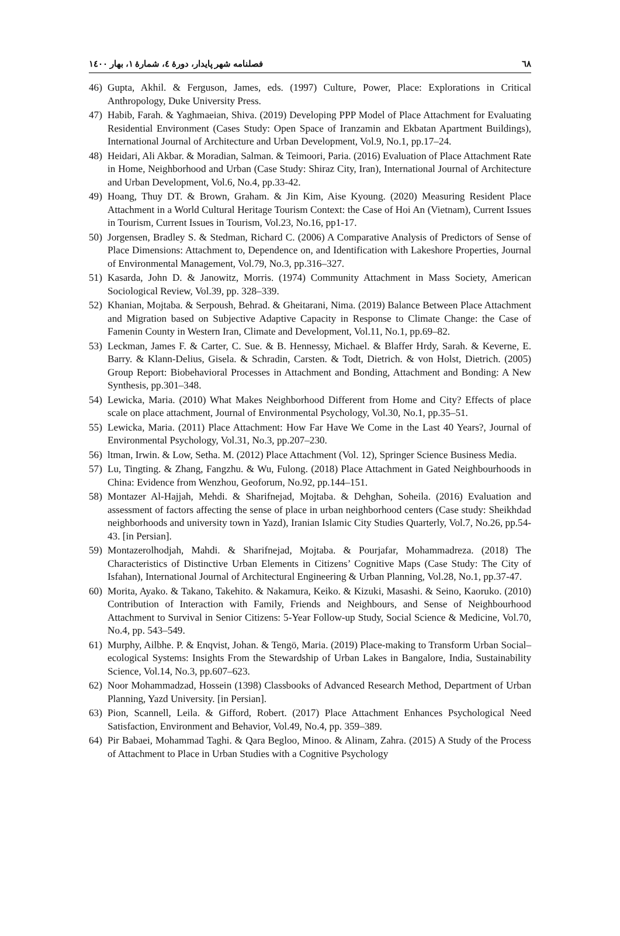٦٨ فصلنامه شهر پایدار، دورهٔ ٤، شمارهٔ ١، بهار ١٤٠٠
46) Gupta, Akhil. & Ferguson, James, eds. (1997) Culture, Power, Place: Explorations in Critical Anthropology, Duke University Press.
47) Habib, Farah. & Yaghmaeian, Shiva. (2019) Developing PPP Model of Place Attachment for Evaluating Residential Environment (Cases Study: Open Space of Iranzamin and Ekbatan Apartment Buildings), International Journal of Architecture and Urban Development, Vol.9, No.1, pp.17–24.
48) Heidari, Ali Akbar. & Moradian, Salman. & Teimoori, Paria. (2016) Evaluation of Place Attachment Rate in Home, Neighborhood and Urban (Case Study: Shiraz City, Iran), International Journal of Architecture and Urban Development, Vol.6, No.4, pp.33-42.
49) Hoang, Thuy DT. & Brown, Graham. & Jin Kim, Aise Kyoung. (2020) Measuring Resident Place Attachment in a World Cultural Heritage Tourism Context: the Case of Hoi An (Vietnam), Current Issues in Tourism, Current Issues in Tourism, Vol.23, No.16, pp1-17.
50) Jorgensen, Bradley S. & Stedman, Richard C. (2006) A Comparative Analysis of Predictors of Sense of Place Dimensions: Attachment to, Dependence on, and Identification with Lakeshore Properties, Journal of Environmental Management, Vol.79, No.3, pp.316–327.
51) Kasarda, John D. & Janowitz, Morris. (1974) Community Attachment in Mass Society, American Sociological Review, Vol.39, pp. 328–339.
52) Khanian, Mojtaba. & Serpoush, Behrad. & Gheitarani, Nima. (2019) Balance Between Place Attachment and Migration based on Subjective Adaptive Capacity in Response to Climate Change: the Case of Famenin County in Western Iran, Climate and Development, Vol.11, No.1, pp.69–82.
53) Leckman, James F. & Carter, C. Sue. & B. Hennessy, Michael. & Blaffer Hrdy, Sarah. & Keverne, E. Barry. & Klann-Delius, Gisela. & Schradin, Carsten. & Todt, Dietrich. & von Holst, Dietrich. (2005) Group Report: Biobehavioral Processes in Attachment and Bonding, Attachment and Bonding: A New Synthesis, pp.301–348.
54) Lewicka, Maria. (2010) What Makes Neighborhood Different from Home and City? Effects of place scale on place attachment, Journal of Environmental Psychology, Vol.30, No.1, pp.35–51.
55) Lewicka, Maria. (2011) Place Attachment: How Far Have We Come in the Last 40 Years?, Journal of Environmental Psychology, Vol.31, No.3, pp.207–230.
56) ltman, Irwin. & Low, Setha. M. (2012) Place Attachment (Vol. 12), Springer Science Business Media.
57) Lu, Tingting. & Zhang, Fangzhu. & Wu, Fulong. (2018) Place Attachment in Gated Neighbourhoods in China: Evidence from Wenzhou, Geoforum, No.92, pp.144–151.
58) Montazer Al-Hajjah, Mehdi. & Sharifnejad, Mojtaba. & Dehghan, Soheila. (2016) Evaluation and assessment of factors affecting the sense of place in urban neighborhood centers (Case study: Sheikhdad neighborhoods and university town in Yazd), Iranian Islamic City Studies Quarterly, Vol.7, No.26, pp.54-43. [in Persian].
59) Montazerolhodjah, Mahdi. & Sharifnejad, Mojtaba. & Pourjafar, Mohammadreza. (2018) The Characteristics of Distinctive Urban Elements in Citizens’ Cognitive Maps (Case Study: The City of Isfahan), International Journal of Architectural Engineering & Urban Planning, Vol.28, No.1, pp.37-47.
60) Morita, Ayako. & Takano, Takehito. & Nakamura, Keiko. & Kizuki, Masashi. & Seino, Kaoruko. (2010) Contribution of Interaction with Family, Friends and Neighbours, and Sense of Neighbourhood Attachment to Survival in Senior Citizens: 5-Year Follow-up Study, Social Science & Medicine, Vol.70, No.4, pp. 543–549.
61) Murphy, Ailbhe. P. & Enqvist, Johan. & Tengö, Maria. (2019) Place-making to Transform Urban Social–ecological Systems: Insights From the Stewardship of Urban Lakes in Bangalore, India, Sustainability Science, Vol.14, No.3, pp.607–623.
62) Noor Mohammadzad, Hossein (1398) Classbooks of Advanced Research Method, Department of Urban Planning, Yazd University. [in Persian].
63) Pion, Scannell, Leila. & Gifford, Robert. (2017) Place Attachment Enhances Psychological Need Satisfaction, Environment and Behavior, Vol.49, No.4, pp. 359–389.
64) Pir Babaei, Mohammad Taghi. & Qara Begloo, Minoo. & Alinam, Zahra. (2015) A Study of the Process of Attachment to Place in Urban Studies with a Cognitive Psychology